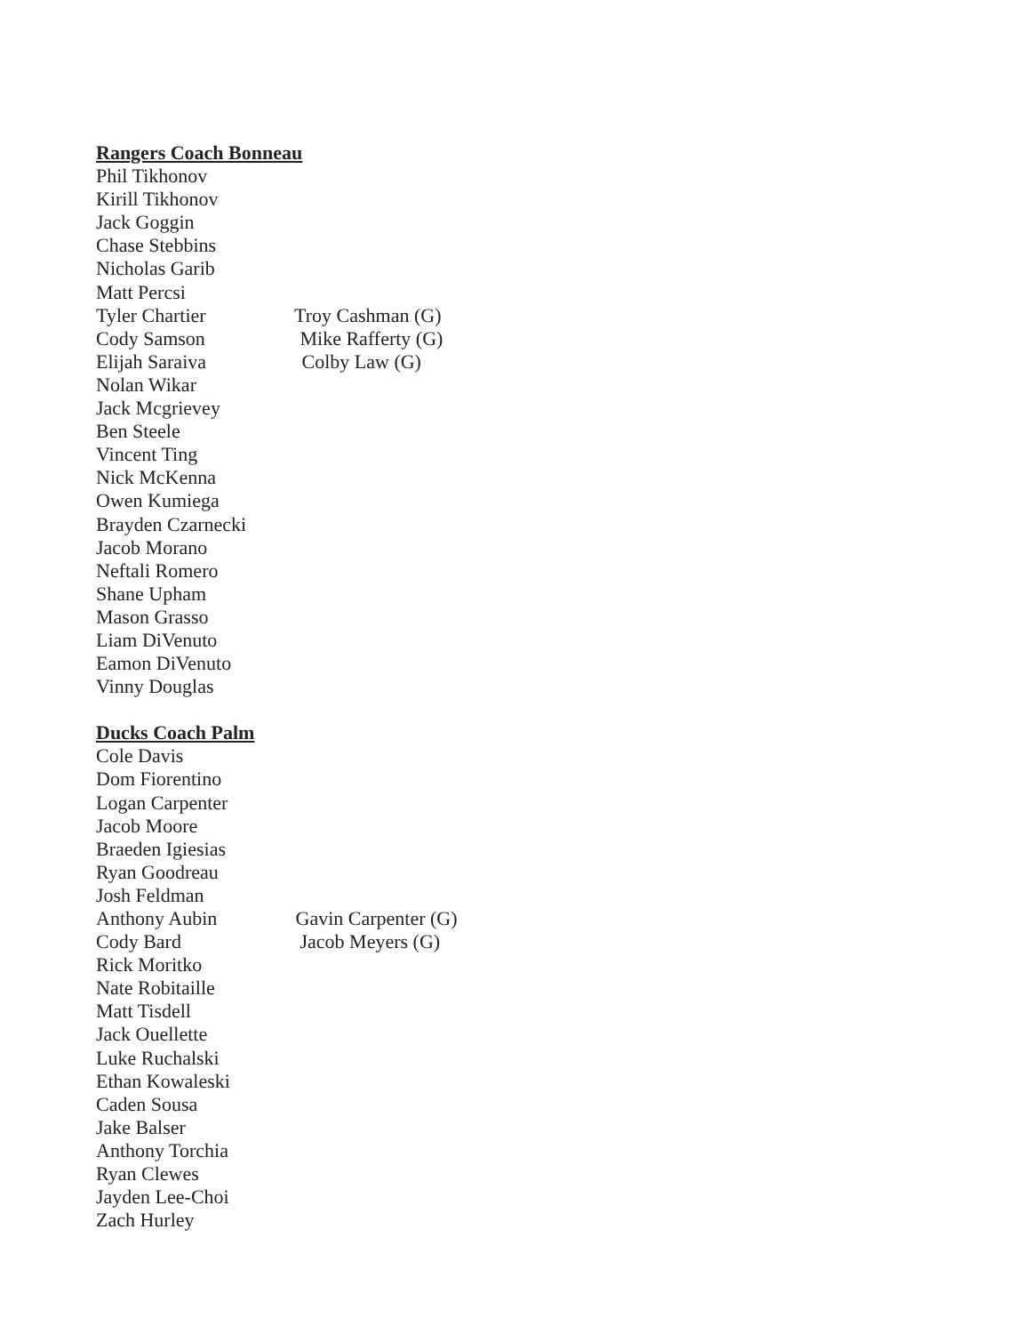Rangers Coach Bonneau
Phil Tikhonov
Kirill Tikhonov
Jack Goggin
Chase Stebbins
Nicholas Garib
Matt Percsi
Tyler Chartier Troy Cashman (G)
Cody Samson Mike Rafferty (G)
Elijah Saraiva Colby Law (G)
Nolan Wikar
Jack Mcgrievey
Ben Steele
Vincent Ting
Nick McKenna
Owen Kumiega
Brayden Czarnecki
Jacob Morano
Neftali Romero
Shane Upham
Mason Grasso
Liam DiVenuto
Eamon DiVenuto
Vinny Douglas
Ducks Coach Palm
Cole Davis
Dom Fiorentino
Logan Carpenter
Jacob Moore
Braeden Igiesias
Ryan Goodreau
Josh Feldman
Anthony Aubin Gavin Carpenter (G)
Cody Bard Jacob Meyers (G)
Rick Moritko
Nate Robitaille
Matt Tisdell
Jack Ouellette
Luke Ruchalski
Ethan Kowaleski
Caden Sousa
Jake Balser
Anthony Torchia
Ryan Clewes
Jayden Lee-Choi
Zach Hurley